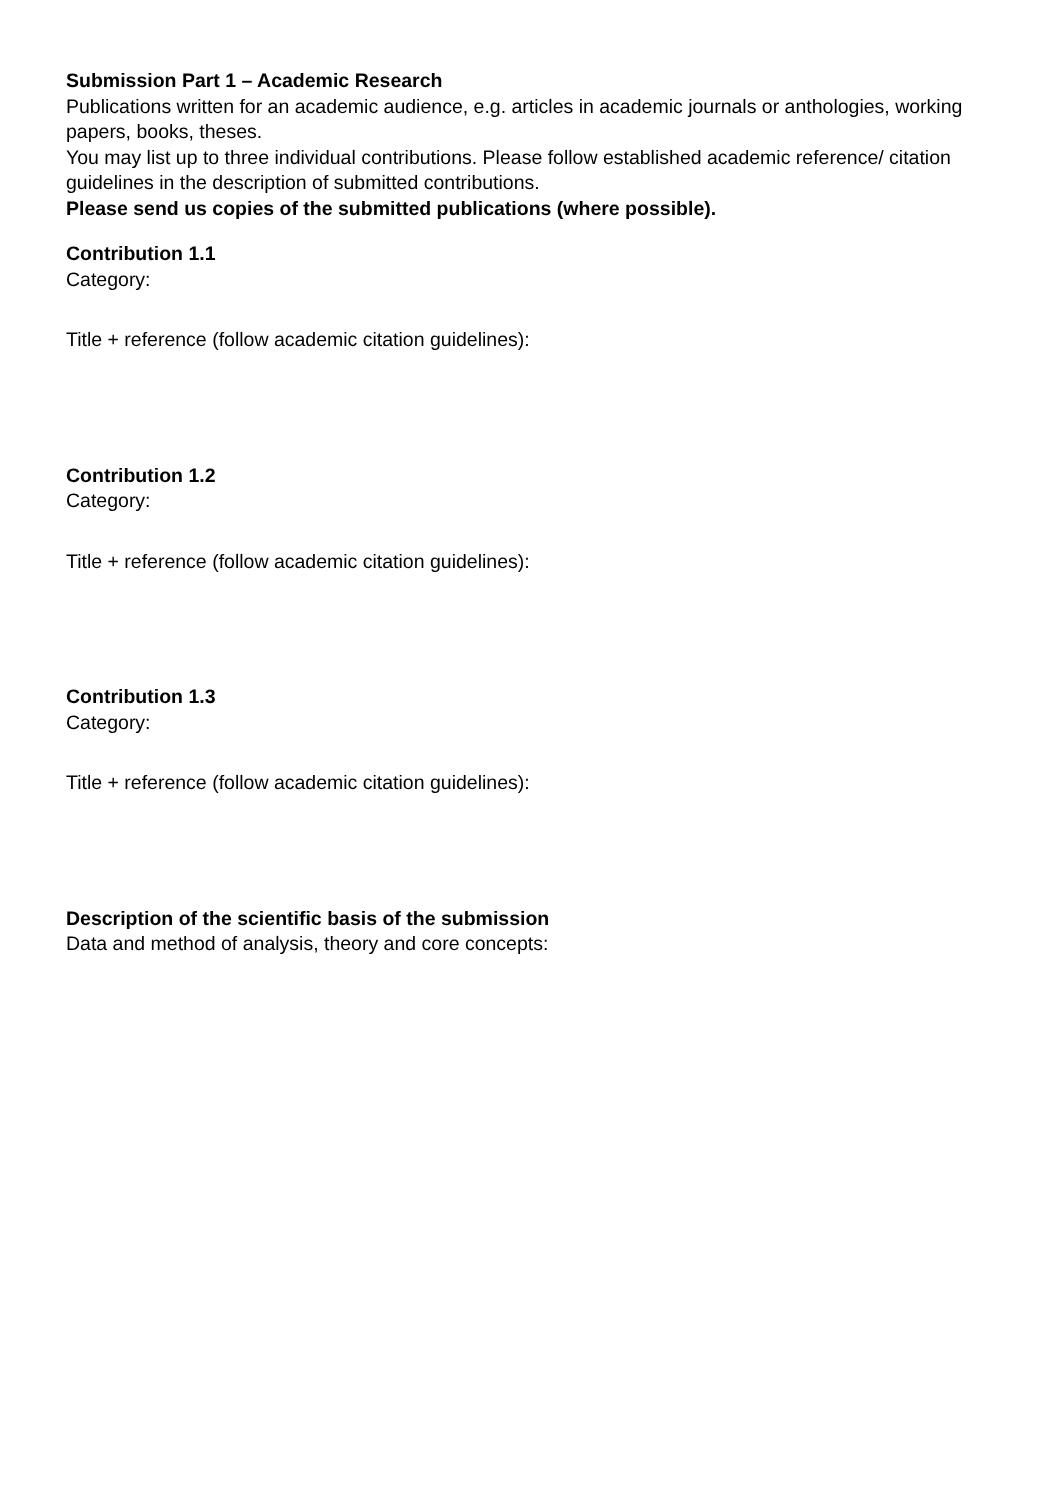Submission Part 1 – Academic Research
Publications written for an academic audience, e.g. articles in academic journals or anthologies, working papers, books, theses.
You may list up to three individual contributions. Please follow established academic reference/ citation guidelines in the description of submitted contributions.
Please send us copies of the submitted publications (where possible).
Contribution 1.1
Category:
Title + reference (follow academic citation guidelines):
Contribution 1.2
Category:
Title + reference (follow academic citation guidelines):
Contribution 1.3
Category:
Title + reference (follow academic citation guidelines):
Description of the scientific basis of the submission
Data and method of analysis, theory and core concepts: